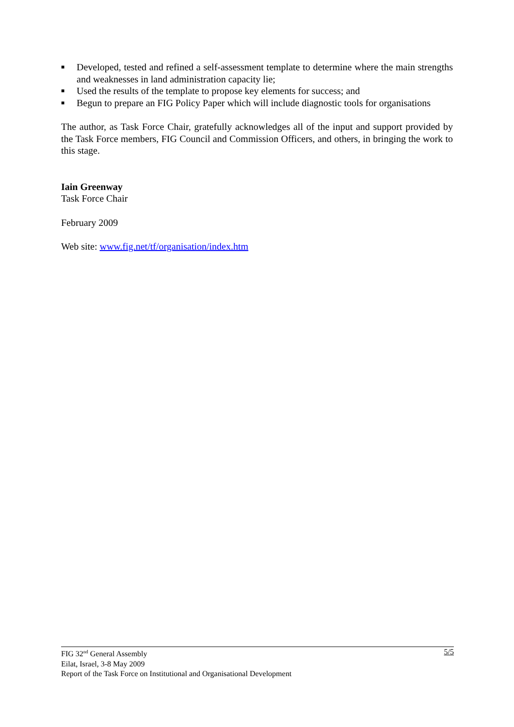■ Developed, tested and refined a self-assessment template to determine where the main strengths and weaknesses in land administration capacity lie;
■ Used the results of the template to propose key elements for success; and
■ Begun to prepare an FIG Policy Paper which will include diagnostic tools for organisations
The author, as Task Force Chair, gratefully acknowledges all of the input and support provided by the Task Force members, FIG Council and Commission Officers, and others, in bringing the work to this stage.
Iain Greenway
Task Force Chair
February 2009
Web site: www.fig.net/tf/organisation/index.htm
5/5 FIG 32<sup>nd</sup> General Assembly
Eilat, Israel, 3-8 May 2009
Report of the Task Force on Institutional and Organisational Development